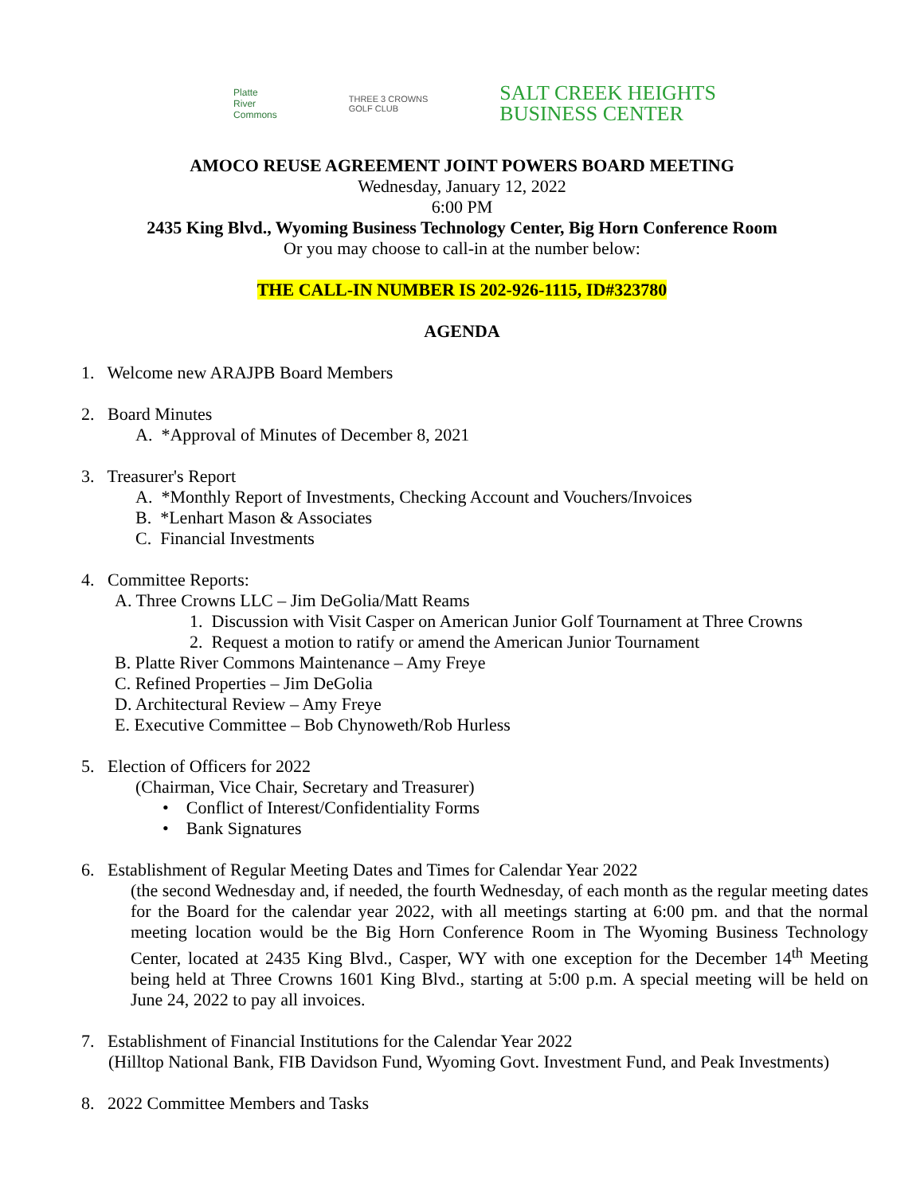Platte
River
Commons
THREE 3 CROWNS
GOLF CLUB
SALT CREEK HEIGHTS
BUSINESS CENTER
AMOCO REUSE AGREEMENT JOINT POWERS BOARD MEETING
Wednesday, January 12, 2022
6:00 PM
2435 King Blvd., Wyoming Business Technology Center, Big Horn Conference Room
Or you may choose to call-in at the number below:
THE CALL-IN NUMBER IS 202-926-1115, ID#323780
AGENDA
1. Welcome new ARAJPB Board Members
2. Board Minutes
A. *Approval of Minutes of December 8, 2021
3. Treasurer's Report
A. *Monthly Report of Investments, Checking Account and Vouchers/Invoices
B. *Lenhart Mason & Associates
C. Financial Investments
4. Committee Reports:
A. Three Crowns LLC – Jim DeGolia/Matt Reams
1. Discussion with Visit Casper on American Junior Golf Tournament at Three Crowns
2. Request a motion to ratify or amend the American Junior Tournament
B. Platte River Commons Maintenance – Amy Freye
C. Refined Properties – Jim DeGolia
D. Architectural Review – Amy Freye
E. Executive Committee – Bob Chynoweth/Rob Hurless
5. Election of Officers for 2022
(Chairman, Vice Chair, Secretary and Treasurer)
• Conflict of Interest/Confidentiality Forms
• Bank Signatures
6. Establishment of Regular Meeting Dates and Times for Calendar Year 2022
(the second Wednesday and, if needed, the fourth Wednesday, of each month as the regular meeting dates for the Board for the calendar year 2022, with all meetings starting at 6:00 pm. and that the normal meeting location would be the Big Horn Conference Room in The Wyoming Business Technology Center, located at 2435 King Blvd., Casper, WY with one exception for the December 14<sup>th</sup> Meeting being held at Three Crowns 1601 King Blvd., starting at 5:00 p.m. A special meeting will be held on June 24, 2022 to pay all invoices.
7. Establishment of Financial Institutions for the Calendar Year 2022
(Hilltop National Bank, FIB Davidson Fund, Wyoming Govt. Investment Fund, and Peak Investments)
8. 2022 Committee Members and Tasks